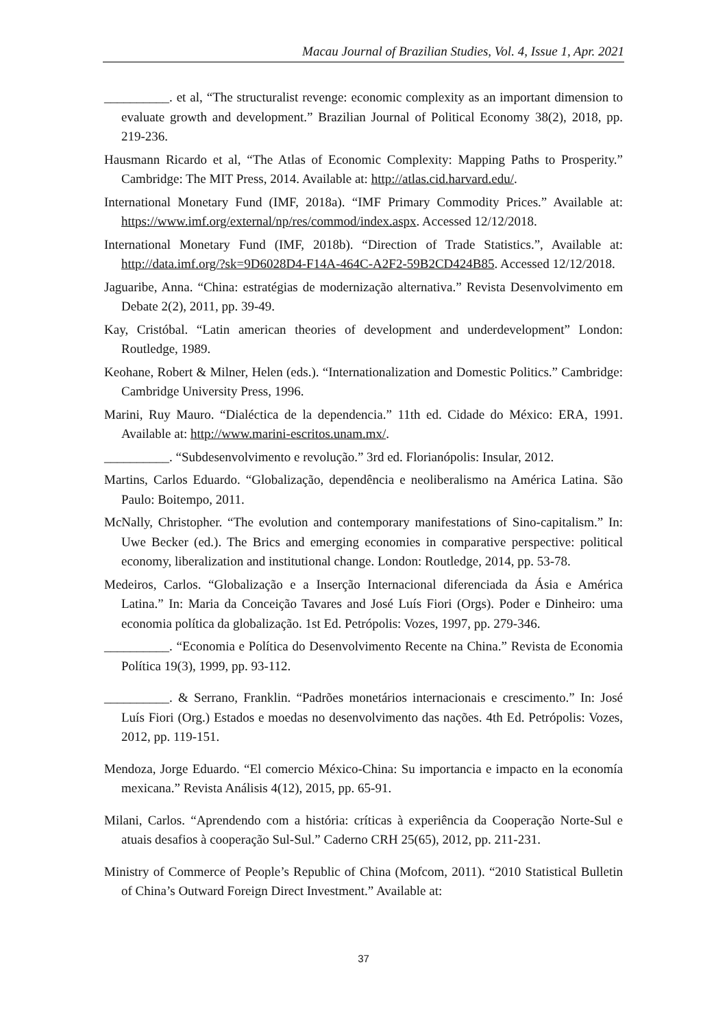Macau Journal of Brazilian Studies, Vol. 4, Issue 1, Apr. 2021
__________. et al, “The structuralist revenge: economic complexity as an important dimension to evaluate growth and development.” Brazilian Journal of Political Economy 38(2), 2018, pp. 219-236.
Hausmann Ricardo et al, “The Atlas of Economic Complexity: Mapping Paths to Prosperity.” Cambridge: The MIT Press, 2014. Available at: http://atlas.cid.harvard.edu/.
International Monetary Fund (IMF, 2018a). “IMF Primary Commodity Prices.” Available at: https://www.imf.org/external/np/res/commod/index.aspx. Accessed 12/12/2018.
International Monetary Fund (IMF, 2018b). “Direction of Trade Statistics.”, Available at: http://data.imf.org/?sk=9D6028D4-F14A-464C-A2F2-59B2CD424B85. Accessed 12/12/2018.
Jaguaribe, Anna. “China: estratégias de modernização alternativa.” Revista Desenvolvimento em Debate 2(2), 2011, pp. 39-49.
Kay, Cristóbal. “Latin american theories of development and underdevelopment” London: Routledge, 1989.
Keohane, Robert & Milner, Helen (eds.). “Internationalization and Domestic Politics.” Cambridge: Cambridge University Press, 1996.
Marini, Ruy Mauro. “Dialéctica de la dependencia.” 11th ed. Cidade do México: ERA, 1991. Available at: http://www.marini-escritos.unam.mx/.
__________. “Subdesenvolvimento e revolução.” 3rd ed. Florianópolis: Insular, 2012.
Martins, Carlos Eduardo. “Globalização, dependência e neoliberalismo na América Latina. São Paulo: Boitempo, 2011.
McNally, Christopher. “The evolution and contemporary manifestations of Sino-capitalism.” In: Uwe Becker (ed.). The Brics and emerging economies in comparative perspective: political economy, liberalization and institutional change. London: Routledge, 2014, pp. 53-78.
Medeiros, Carlos. “Globalização e a Inserção Internacional diferenciada da Ásia e América Latina.” In: Maria da Conceição Tavares and José Luís Fiori (Orgs). Poder e Dinheiro: uma economia política da globalização. 1st Ed. Petrópolis: Vozes, 1997, pp. 279-346.
__________. “Economia e Política do Desenvolvimento Recente na China.” Revista de Economia Política 19(3), 1999, pp. 93-112.
__________. & Serrano, Franklin. “Padrões monetários internacionais e crescimento.” In: José Luís Fiori (Org.) Estados e moedas no desenvolvimento das nações. 4th Ed. Petrópolis: Vozes, 2012, pp. 119-151.
Mendoza, Jorge Eduardo. “El comercio México-China: Su importancia e impacto en la economía mexicana.” Revista Análisis 4(12), 2015, pp. 65-91.
Milani, Carlos. “Aprendendo com a história: críticas à experiência da Cooperação Norte-Sul e atuais desafios à cooperação Sul-Sul.” Caderno CRH 25(65), 2012, pp. 211-231.
Ministry of Commerce of People’s Republic of China (Mofcom, 2011). “2010 Statistical Bulletin of China’s Outward Foreign Direct Investment.” Available at:
37